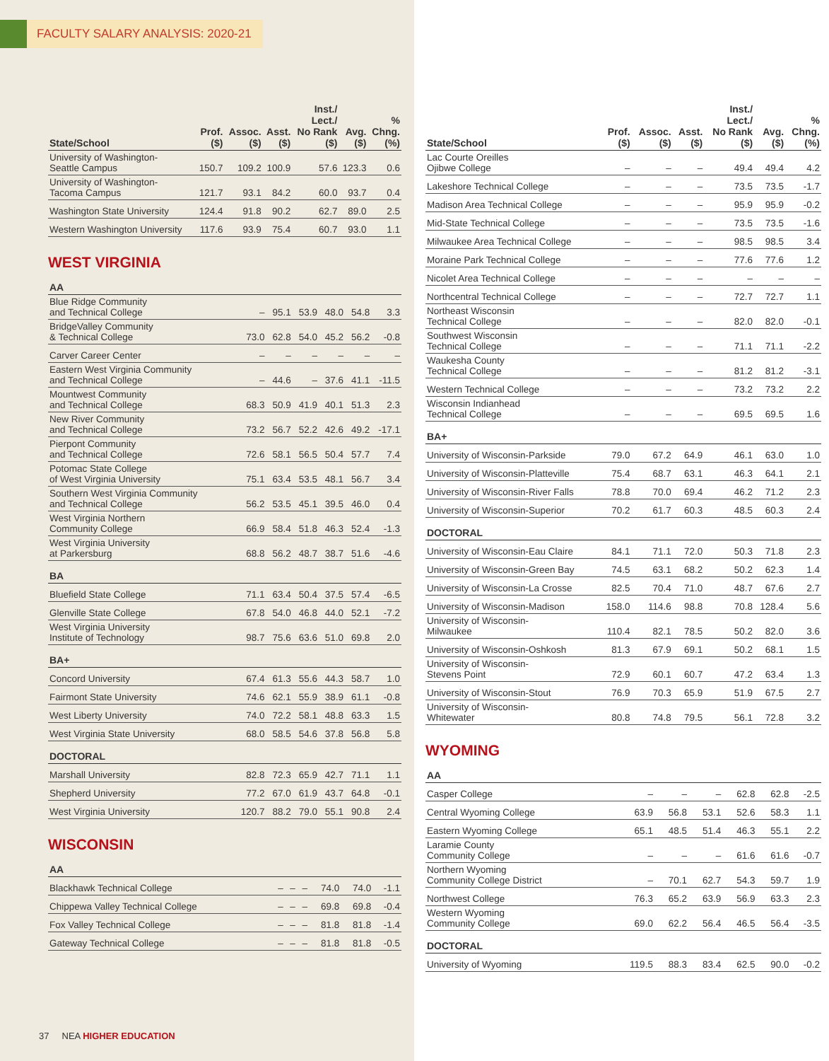FACULTY SALARY ANALYSIS: 2020-21
| State/School | Prof. ($) | Assoc. ($) | Asst. ($) | Inst./ Lect./ No Rank ($) | Avg. ($) | % Chng. (%) |
| --- | --- | --- | --- | --- | --- | --- |
| University of Washington- Seattle Campus | 150.7 | 109.2 | 100.9 | 57.6 | 123.3 | 0.6 |
| University of Washington- Tacoma Campus | 121.7 | 93.1 | 84.2 | 60.0 | 93.7 | 0.4 |
| Washington State University | 124.4 | 91.8 | 90.2 | 62.7 | 89.0 | 2.5 |
| Western Washington University | 117.6 | 93.9 | 75.4 | 60.7 | 93.0 | 1.1 |
WEST VIRGINIA
| AA | | | | | | |
| Blue Ridge Community and Technical College | – | 95.1 | 53.9 | 48.0 | 54.8 | 3.3 |
| BridgeValley Community & Technical College | 73.0 | 62.8 | 54.0 | 45.2 | 56.2 | -0.8 |
| Carver Career Center | – | – | – | – | – | – |
| Eastern West Virginia Community and Technical College | – | 44.6 | – | 37.6 | 41.1 | -11.5 |
| Mountwest Community and Technical College | 68.3 | 50.9 | 41.9 | 40.1 | 51.3 | 2.3 |
| New River Community and Technical College | 73.2 | 56.7 | 52.2 | 42.6 | 49.2 | -17.1 |
| Pierpont Community and Technical College | 72.6 | 58.1 | 56.5 | 50.4 | 57.7 | 7.4 |
| Potomac State College of West Virginia University | 75.1 | 63.4 | 53.5 | 48.1 | 56.7 | 3.4 |
| Southern West Virginia Community and Technical College | 56.2 | 53.5 | 45.1 | 39.5 | 46.0 | 0.4 |
| West Virginia Northern Community College | 66.9 | 58.4 | 51.8 | 46.3 | 52.4 | -1.3 |
| West Virginia University at Parkersburg | 68.8 | 56.2 | 48.7 | 38.7 | 51.6 | -4.6 |
| BA | | | | | | |
| Bluefield State College | 71.1 | 63.4 | 50.4 | 37.5 | 57.4 | -6.5 |
| Glenville State College | 67.8 | 54.0 | 46.8 | 44.0 | 52.1 | -7.2 |
| West Virginia University Institute of Technology | 98.7 | 75.6 | 63.6 | 51.0 | 69.8 | 2.0 |
| BA+ | | | | | | |
| Concord University | 67.4 | 61.3 | 55.6 | 44.3 | 58.7 | 1.0 |
| Fairmont State University | 74.6 | 62.1 | 55.9 | 38.9 | 61.1 | -0.8 |
| West Liberty University | 74.0 | 72.2 | 58.1 | 48.8 | 63.3 | 1.5 |
| West Virginia State University | 68.0 | 58.5 | 54.6 | 37.8 | 56.8 | 5.8 |
| DOCTORAL | | | | | | |
| Marshall University | 82.8 | 72.3 | 65.9 | 42.7 | 71.1 | 1.1 |
| Shepherd University | 77.2 | 67.0 | 61.9 | 43.7 | 64.8 | -0.1 |
| West Virginia University | 120.7 | 88.2 | 79.0 | 55.1 | 90.8 | 2.4 |
WISCONSIN
| AA | | | | | | |
| Blackhawk Technical College | – | – | – | 74.0 | 74.0 | -1.1 |
| Chippewa Valley Technical College | – | – | – | 69.8 | 69.8 | -0.4 |
| Fox Valley Technical College | – | – | – | 81.8 | 81.8 | -1.4 |
| Gateway Technical College | – | – | – | 81.8 | 81.8 | -0.5 |
37 NEA HIGHER EDUCATION
| State/School | Prof. ($) | Assoc. ($) | Asst. ($) | Inst./ Lect./ No Rank ($) | Avg. ($) | % Chng. (%) |
| --- | --- | --- | --- | --- | --- | --- |
| Lac Courte Oreilles Ojibwe College | – | – | – | 49.4 | 49.4 | 4.2 |
| Lakeshore Technical College | – | – | – | 73.5 | 73.5 | -1.7 |
| Madison Area Technical College | – | – | – | 95.9 | 95.9 | -0.2 |
| Mid-State Technical College | – | – | – | 73.5 | 73.5 | -1.6 |
| Milwaukee Area Technical College | – | – | – | 98.5 | 98.5 | 3.4 |
| Moraine Park Technical College | – | – | – | 77.6 | 77.6 | 1.2 |
| Nicolet Area Technical College | – | – | – | – | – | – |
| Northcentral Technical College | – | – | – | 72.7 | 72.7 | 1.1 |
| Northeast Wisconsin Technical College | – | – | – | 82.0 | 82.0 | -0.1 |
| Southwest Wisconsin Technical College | – | – | – | 71.1 | 71.1 | -2.2 |
| Waukesha County Technical College | – | – | – | 81.2 | 81.2 | -3.1 |
| Western Technical College | – | – | – | 73.2 | 73.2 | 2.2 |
| Wisconsin Indianhead Technical College | – | – | – | 69.5 | 69.5 | 1.6 |
| BA+ | | | | | | |
| University of Wisconsin-Parkside | 79.0 | 67.2 | 64.9 | 46.1 | 63.0 | 1.0 |
| University of Wisconsin-Platteville | 75.4 | 68.7 | 63.1 | 46.3 | 64.1 | 2.1 |
| University of Wisconsin-River Falls | 78.8 | 70.0 | 69.4 | 46.2 | 71.2 | 2.3 |
| University of Wisconsin-Superior | 70.2 | 61.7 | 60.3 | 48.5 | 60.3 | 2.4 |
| DOCTORAL | | | | | | |
| University of Wisconsin-Eau Claire | 84.1 | 71.1 | 72.0 | 50.3 | 71.8 | 2.3 |
| University of Wisconsin-Green Bay | 74.5 | 63.1 | 68.2 | 50.2 | 62.3 | 1.4 |
| University of Wisconsin-La Crosse | 82.5 | 70.4 | 71.0 | 48.7 | 67.6 | 2.7 |
| University of Wisconsin-Madison | 158.0 | 114.6 | 98.8 | 70.8 | 128.4 | 5.6 |
| University of Wisconsin- Milwaukee | 110.4 | 82.1 | 78.5 | 50.2 | 82.0 | 3.6 |
| University of Wisconsin-Oshkosh | 81.3 | 67.9 | 69.1 | 50.2 | 68.1 | 1.5 |
| University of Wisconsin- Stevens Point | 72.9 | 60.1 | 60.7 | 47.2 | 63.4 | 1.3 |
| University of Wisconsin-Stout | 76.9 | 70.3 | 65.9 | 51.9 | 67.5 | 2.7 |
| University of Wisconsin- Whitewater | 80.8 | 74.8 | 79.5 | 56.1 | 72.8 | 3.2 |
WYOMING
| AA | | | | | | |
| Casper College | – | – | – | 62.8 | 62.8 | -2.5 |
| Central Wyoming College | 63.9 | 56.8 | 53.1 | 52.6 | 58.3 | 1.1 |
| Eastern Wyoming College | 65.1 | 48.5 | 51.4 | 46.3 | 55.1 | 2.2 |
| Laramie County Community College | – | – | – | 61.6 | 61.6 | -0.7 |
| Northern Wyoming Community College District | – | 70.1 | 62.7 | 54.3 | 59.7 | 1.9 |
| Northwest College | 76.3 | 65.2 | 63.9 | 56.9 | 63.3 | 2.3 |
| Western Wyoming Community College | 69.0 | 62.2 | 56.4 | 46.5 | 56.4 | -3.5 |
| DOCTORAL | | | | | | |
| University of Wyoming | 119.5 | 88.3 | 83.4 | 62.5 | 90.0 | -0.2 |